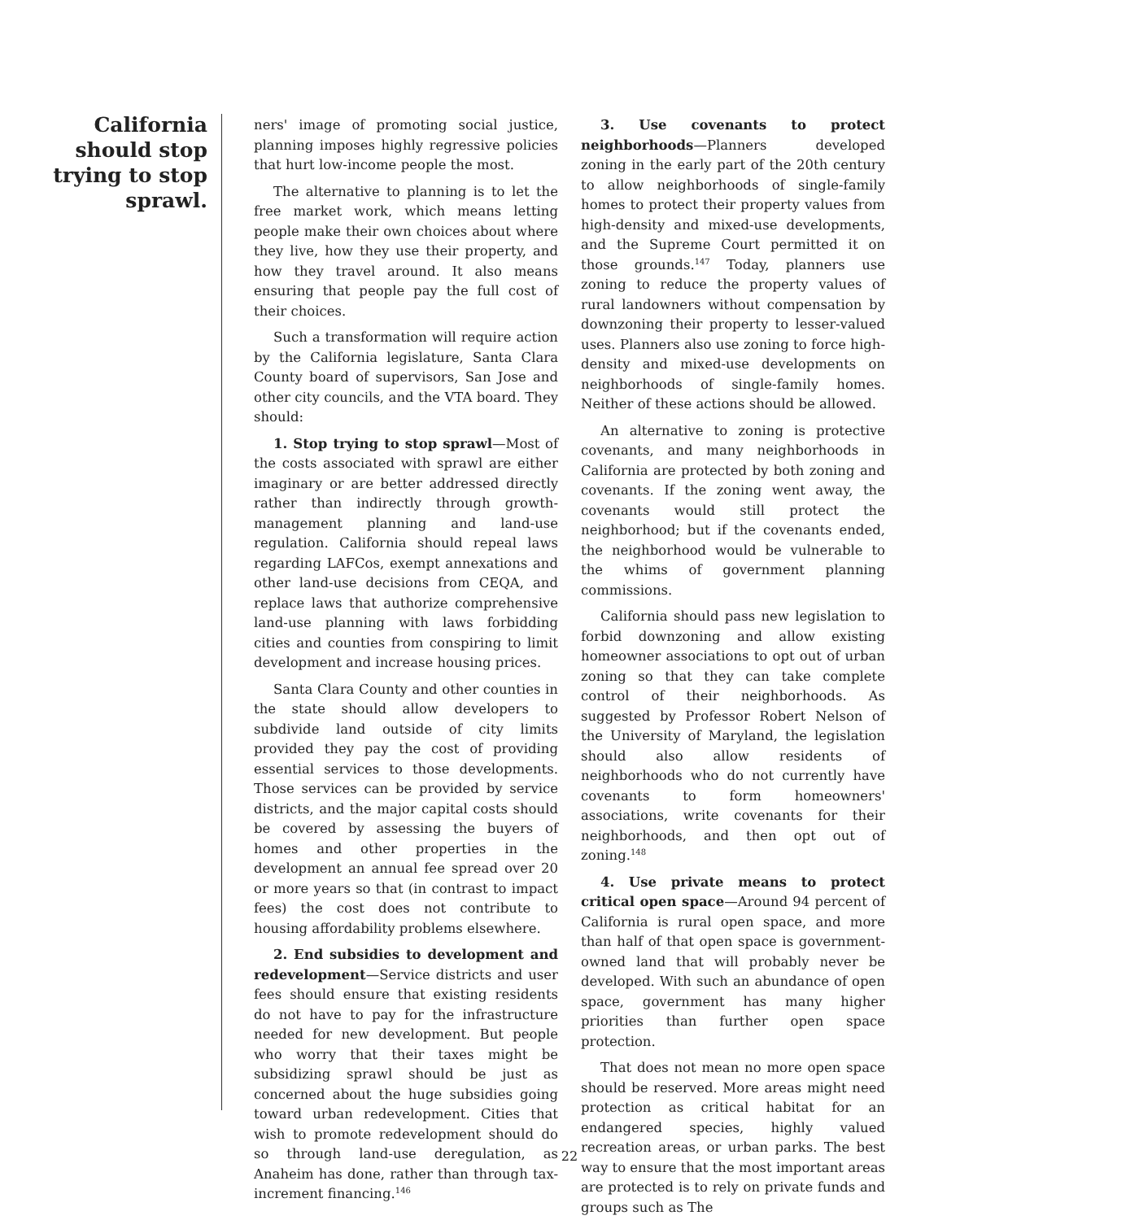California should stop trying to stop sprawl.
ners' image of promoting social justice, planning imposes highly regressive policies that hurt low-income people the most.
The alternative to planning is to let the free market work, which means letting people make their own choices about where they live, how they use their property, and how they travel around. It also means ensuring that people pay the full cost of their choices.
Such a transformation will require action by the California legislature, Santa Clara County board of supervisors, San Jose and other city councils, and the VTA board. They should:
1. Stop trying to stop sprawl—Most of the costs associated with sprawl are either imaginary or are better addressed directly rather than indirectly through growth-management planning and land-use regulation. California should repeal laws regarding LAFCos, exempt annexations and other land-use decisions from CEQA, and replace laws that authorize comprehensive land-use planning with laws forbidding cities and counties from conspiring to limit development and increase housing prices.
Santa Clara County and other counties in the state should allow developers to subdivide land outside of city limits provided they pay the cost of providing essential services to those developments. Those services can be provided by service districts, and the major capital costs should be covered by assessing the buyers of homes and other properties in the development an annual fee spread over 20 or more years so that (in contrast to impact fees) the cost does not contribute to housing affordability problems elsewhere.
2. End subsidies to development and redevelopment—Service districts and user fees should ensure that existing residents do not have to pay for the infrastructure needed for new development. But people who worry that their taxes might be subsidizing sprawl should be just as concerned about the huge subsidies going toward urban redevelopment. Cities that wish to promote redevelopment should do so through land-use deregulation, as Anaheim has done, rather than through tax-increment financing.<sup>146</sup>
3. Use covenants to protect neighborhoods—Planners developed zoning in the early part of the 20th century to allow neighborhoods of single-family homes to protect their property values from high-density and mixed-use developments, and the Supreme Court permitted it on those grounds.<sup>147</sup> Today, planners use zoning to reduce the property values of rural landowners without compensation by downzoning their property to lesser-valued uses. Planners also use zoning to force high-density and mixed-use developments on neighborhoods of single-family homes. Neither of these actions should be allowed.
An alternative to zoning is protective covenants, and many neighborhoods in California are protected by both zoning and covenants. If the zoning went away, the covenants would still protect the neighborhood; but if the covenants ended, the neighborhood would be vulnerable to the whims of government planning commissions.
California should pass new legislation to forbid downzoning and allow existing homeowner associations to opt out of urban zoning so that they can take complete control of their neighborhoods. As suggested by Professor Robert Nelson of the University of Maryland, the legislation should also allow residents of neighborhoods who do not currently have covenants to form homeowners' associations, write covenants for their neighborhoods, and then opt out of zoning.<sup>148</sup>
4. Use private means to protect critical open space—Around 94 percent of California is rural open space, and more than half of that open space is government-owned land that will probably never be developed. With such an abundance of open space, government has many higher priorities than further open space protection.
That does not mean no more open space should be reserved. More areas might need protection as critical habitat for an endangered species, highly valued recreation areas, or urban parks. The best way to ensure that the most important areas are protected is to rely on private funds and groups such as The
22